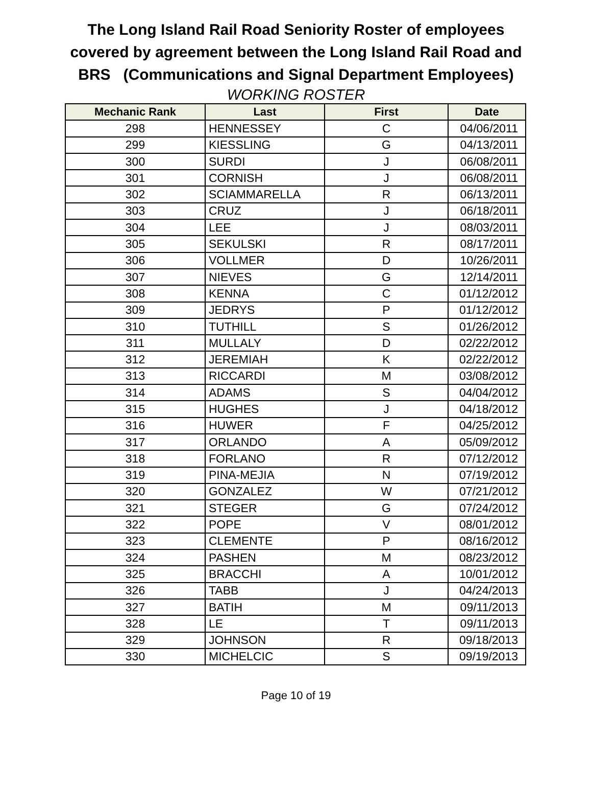The Long Island Rail Road Seniority Roster of employees
covered by agreement between the Long Island Rail Road and
BRS (Communications and Signal Department Employees)
WORKING ROSTER
| Mechanic Rank | Last | First | Date |
| --- | --- | --- | --- |
| 298 | HENNESSEY | C | 04/06/2011 |
| 299 | KIESSLING | G | 04/13/2011 |
| 300 | SURDI | J | 06/08/2011 |
| 301 | CORNISH | J | 06/08/2011 |
| 302 | SCIAMMARELLA | R | 06/13/2011 |
| 303 | CRUZ | J | 06/18/2011 |
| 304 | LEE | J | 08/03/2011 |
| 305 | SEKULSKI | R | 08/17/2011 |
| 306 | VOLLMER | D | 10/26/2011 |
| 307 | NIEVES | G | 12/14/2011 |
| 308 | KENNA | C | 01/12/2012 |
| 309 | JEDRYS | P | 01/12/2012 |
| 310 | TUTHILL | S | 01/26/2012 |
| 311 | MULLALY | D | 02/22/2012 |
| 312 | JEREMIAH | K | 02/22/2012 |
| 313 | RICCARDI | M | 03/08/2012 |
| 314 | ADAMS | S | 04/04/2012 |
| 315 | HUGHES | J | 04/18/2012 |
| 316 | HUWER | F | 04/25/2012 |
| 317 | ORLANDO | A | 05/09/2012 |
| 318 | FORLANO | R | 07/12/2012 |
| 319 | PINA-MEJIA | N | 07/19/2012 |
| 320 | GONZALEZ | W | 07/21/2012 |
| 321 | STEGER | G | 07/24/2012 |
| 322 | POPE | V | 08/01/2012 |
| 323 | CLEMENTE | P | 08/16/2012 |
| 324 | PASHEN | M | 08/23/2012 |
| 325 | BRACCHI | A | 10/01/2012 |
| 326 | TABB | J | 04/24/2013 |
| 327 | BATIH | M | 09/11/2013 |
| 328 | LE | T | 09/11/2013 |
| 329 | JOHNSON | R | 09/18/2013 |
| 330 | MICHELCIC | S | 09/19/2013 |
Page 10 of 19